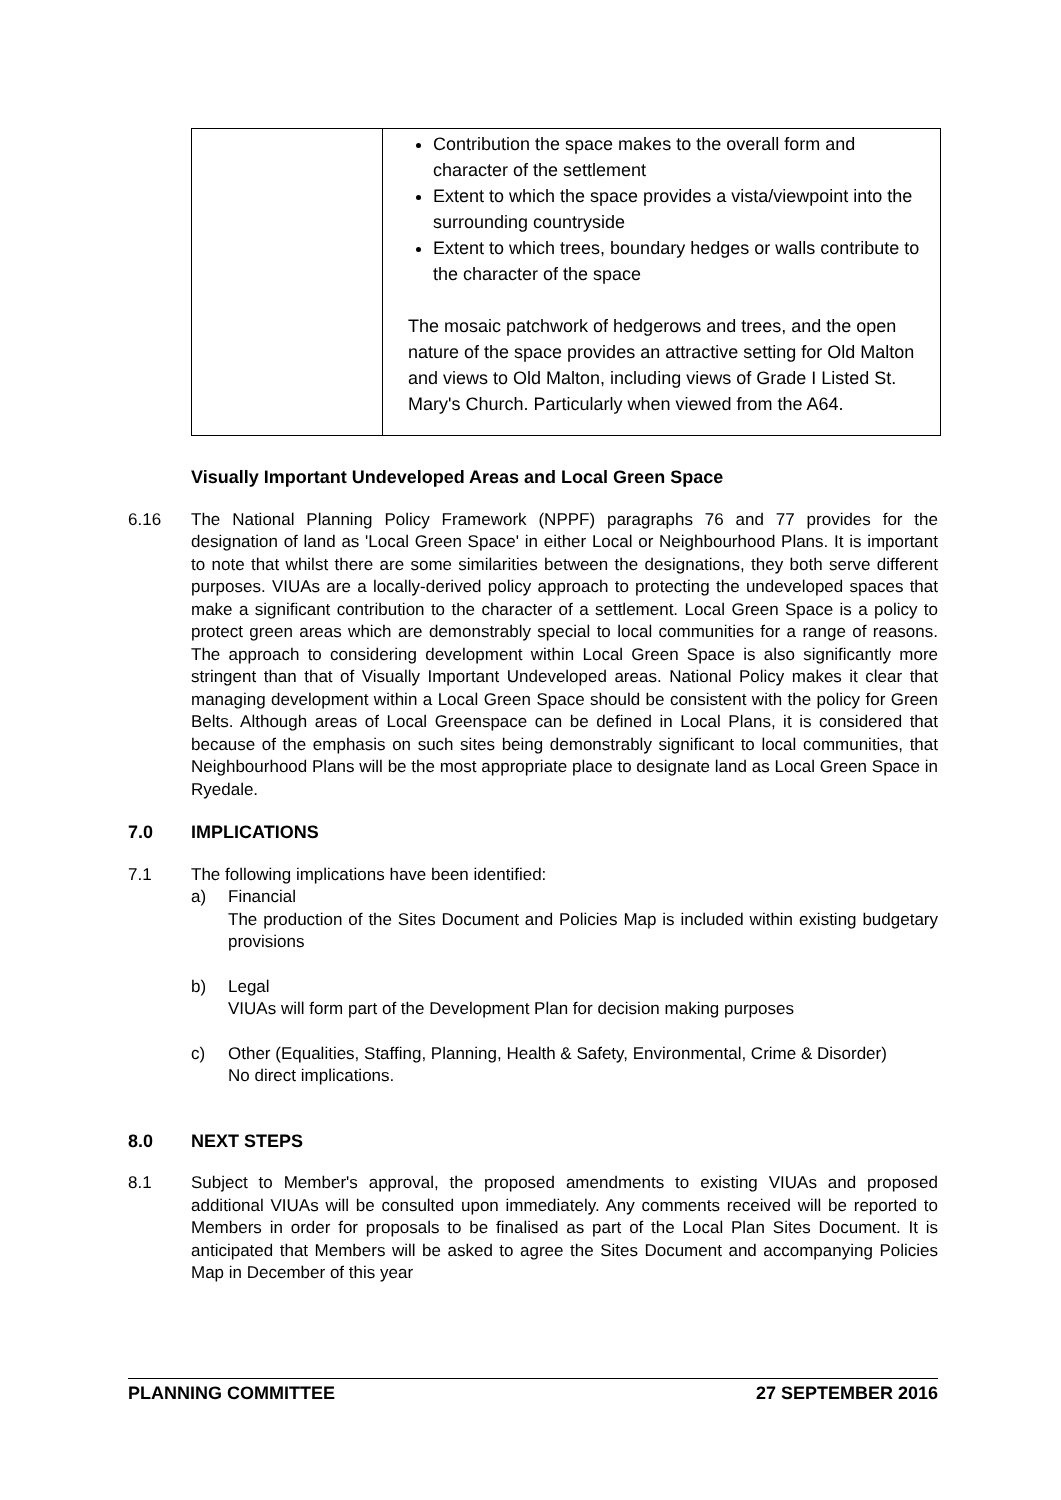| | Contribution the space makes to the overall form and character of the settlement Extent to which the space provides a vista/viewpoint into the surrounding countryside Extent to which trees, boundary hedges or walls contribute to the character of the space The mosaic patchwork of hedgerows and trees, and the open nature of the space provides an attractive setting for Old Malton and views to Old Malton, including views of Grade I Listed St. Mary's Church. Particularly when viewed from the A64. |
Visually Important Undeveloped Areas and Local Green Space
6.16 The National Planning Policy Framework (NPPF) paragraphs 76 and 77 provides for the designation of land as 'Local Green Space' in either Local or Neighbourhood Plans. It is important to note that whilst there are some similarities between the designations, they both serve different purposes. VIUAs are a locally-derived policy approach to protecting the undeveloped spaces that make a significant contribution to the character of a settlement. Local Green Space is a policy to protect green areas which are demonstrably special to local communities for a range of reasons. The approach to considering development within Local Green Space is also significantly more stringent than that of Visually Important Undeveloped areas. National Policy makes it clear that managing development within a Local Green Space should be consistent with the policy for Green Belts. Although areas of Local Greenspace can be defined in Local Plans, it is considered that because of the emphasis on such sites being demonstrably significant to local communities, that Neighbourhood Plans will be the most appropriate place to designate land as Local Green Space in Ryedale.
7.0 IMPLICATIONS
7.1 The following implications have been identified:
a) Financial
The production of the Sites Document and Policies Map is included within existing budgetary provisions
b) Legal
VIUAs will form part of the Development Plan for decision making purposes
c) Other (Equalities, Staffing, Planning, Health & Safety, Environmental, Crime & Disorder)
No direct implications.
8.0 NEXT STEPS
8.1 Subject to Member's approval, the proposed amendments to existing VIUAs and proposed additional VIUAs will be consulted upon immediately. Any comments received will be reported to Members in order for proposals to be finalised as part of the Local Plan Sites Document. It is anticipated that Members will be asked to agree the Sites Document and accompanying Policies Map in December of this year
PLANNING COMMITTEE 27 SEPTEMBER 2016